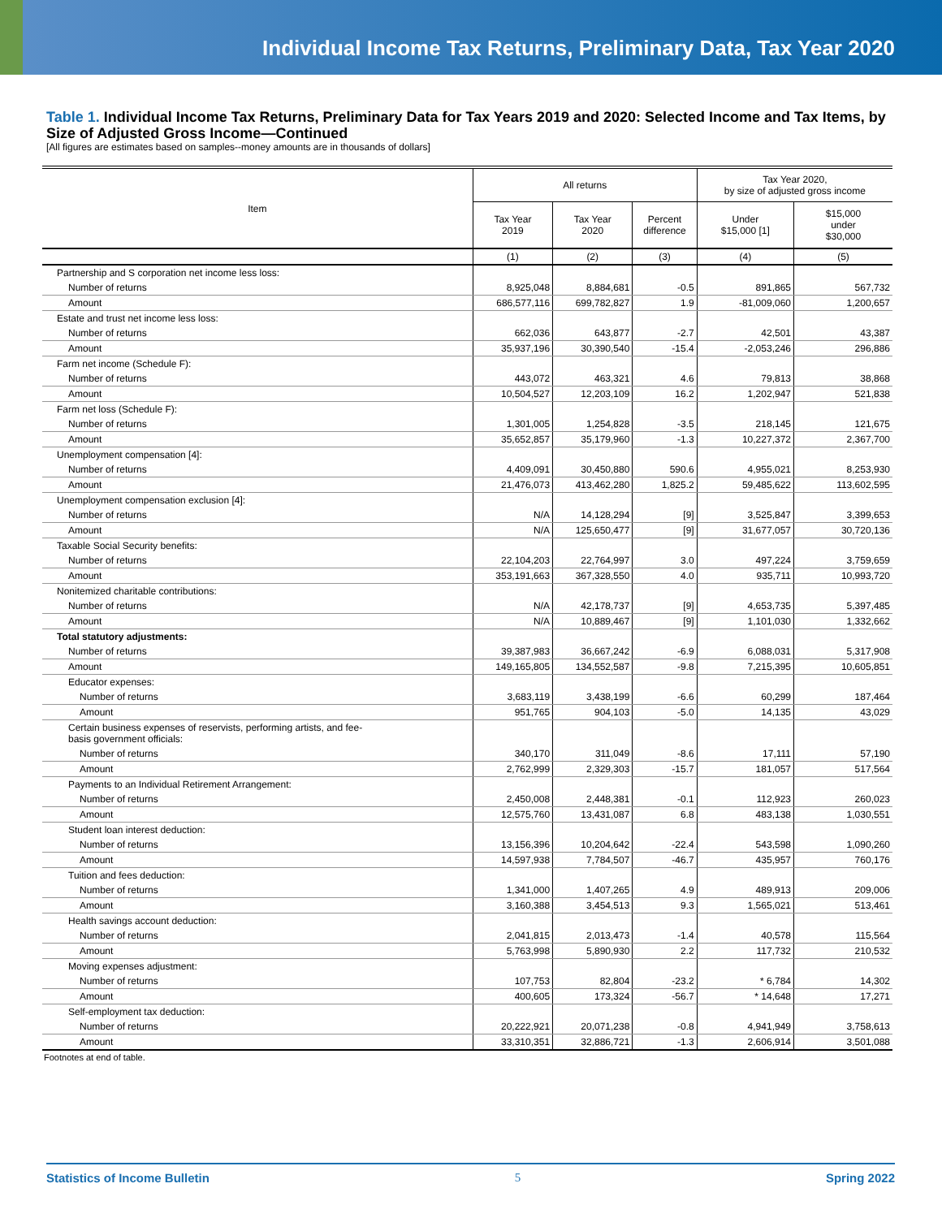Individual Income Tax Returns, Preliminary Data, Tax Year 2020
Table 1. Individual Income Tax Returns, Preliminary Data for Tax Years 2019 and 2020: Selected Income and Tax Items, by Size of Adjusted Gross Income—Continued
[All figures are estimates based on samples--money amounts are in thousands of dollars]
| Item | All returns | | | Tax Year 2020, by size of adjusted gross income | |
| --- | --- | --- | --- | --- | --- |
| | Tax Year 2019 | Tax Year 2020 | Percent difference | Under $15,000 [1] | $15,000 under $30,000 |
| | (1) | (2) | (3) | (4) | (5) |
| Partnership and S corporation net income less loss: | | | | | |
| Number of returns | 8,925,048 | 8,884,681 | -0.5 | 891,865 | 567,732 |
| Amount | 686,577,116 | 699,782,827 | 1.9 | -81,009,060 | 1,200,657 |
| Estate and trust net income less loss: | | | | | |
| Number of returns | 662,036 | 643,877 | -2.7 | 42,501 | 43,387 |
| Amount | 35,937,196 | 30,390,540 | -15.4 | -2,053,246 | 296,886 |
| Farm net income (Schedule F): | | | | | |
| Number of returns | 443,072 | 463,321 | 4.6 | 79,813 | 38,868 |
| Amount | 10,504,527 | 12,203,109 | 16.2 | 1,202,947 | 521,838 |
| Farm net loss (Schedule F): | | | | | |
| Number of returns | 1,301,005 | 1,254,828 | -3.5 | 218,145 | 121,675 |
| Amount | 35,652,857 | 35,179,960 | -1.3 | 10,227,372 | 2,367,700 |
| Unemployment compensation [4]: | | | | | |
| Number of returns | 4,409,091 | 30,450,880 | 590.6 | 4,955,021 | 8,253,930 |
| Amount | 21,476,073 | 413,462,280 | 1,825.2 | 59,485,622 | 113,602,595 |
| Unemployment compensation exclusion [4]: | | | | | |
| Number of returns | N/A | 14,128,294 | [9] | 3,525,847 | 3,399,653 |
| Amount | N/A | 125,650,477 | [9] | 31,677,057 | 30,720,136 |
| Taxable Social Security benefits: | | | | | |
| Number of returns | 22,104,203 | 22,764,997 | 3.0 | 497,224 | 3,759,659 |
| Amount | 353,191,663 | 367,328,550 | 4.0 | 935,711 | 10,993,720 |
| Nonitemized charitable contributions: | | | | | |
| Number of returns | N/A | 42,178,737 | [9] | 4,653,735 | 5,397,485 |
| Amount | N/A | 10,889,467 | [9] | 1,101,030 | 1,332,662 |
| Total statutory adjustments: | | | | | |
| Number of returns | 39,387,983 | 36,667,242 | -6.9 | 6,088,031 | 5,317,908 |
| Amount | 149,165,805 | 134,552,587 | -9.8 | 7,215,395 | 10,605,851 |
| Educator expenses: | | | | | |
| Number of returns | 3,683,119 | 3,438,199 | -6.6 | 60,299 | 187,464 |
| Amount | 951,765 | 904,103 | -5.0 | 14,135 | 43,029 |
| Certain business expenses of reservists, performing artists, and fee- basis government officials: | | | | | |
| Number of returns | 340,170 | 311,049 | -8.6 | 17,111 | 57,190 |
| Amount | 2,762,999 | 2,329,303 | -15.7 | 181,057 | 517,564 |
| Payments to an Individual Retirement Arrangement: | | | | | |
| Number of returns | 2,450,008 | 2,448,381 | -0.1 | 112,923 | 260,023 |
| Amount | 12,575,760 | 13,431,087 | 6.8 | 483,138 | 1,030,551 |
| Student loan interest deduction: | | | | | |
| Number of returns | 13,156,396 | 10,204,642 | -22.4 | 543,598 | 1,090,260 |
| Amount | 14,597,938 | 7,784,507 | -46.7 | 435,957 | 760,176 |
| Tuition and fees deduction: | | | | | |
| Number of returns | 1,341,000 | 1,407,265 | 4.9 | 489,913 | 209,006 |
| Amount | 3,160,388 | 3,454,513 | 9.3 | 1,565,021 | 513,461 |
| Health savings account deduction: | | | | | |
| Number of returns | 2,041,815 | 2,013,473 | -1.4 | 40,578 | 115,564 |
| Amount | 5,763,998 | 5,890,930 | 2.2 | 117,732 | 210,532 |
| Moving expenses adjustment: | | | | | |
| Number of returns | 107,753 | 82,804 | -23.2 | * 6,784 | 14,302 |
| Amount | 400,605 | 173,324 | -56.7 | * 14,648 | 17,271 |
| Self-employment tax deduction: | | | | | |
| Number of returns | 20,222,921 | 20,071,238 | -0.8 | 4,941,949 | 3,758,613 |
| Amount | 33,310,351 | 32,886,721 | -1.3 | 2,606,914 | 3,501,088 |
Footnotes at end of table.
Statistics of Income Bulletin 5 Spring 2022